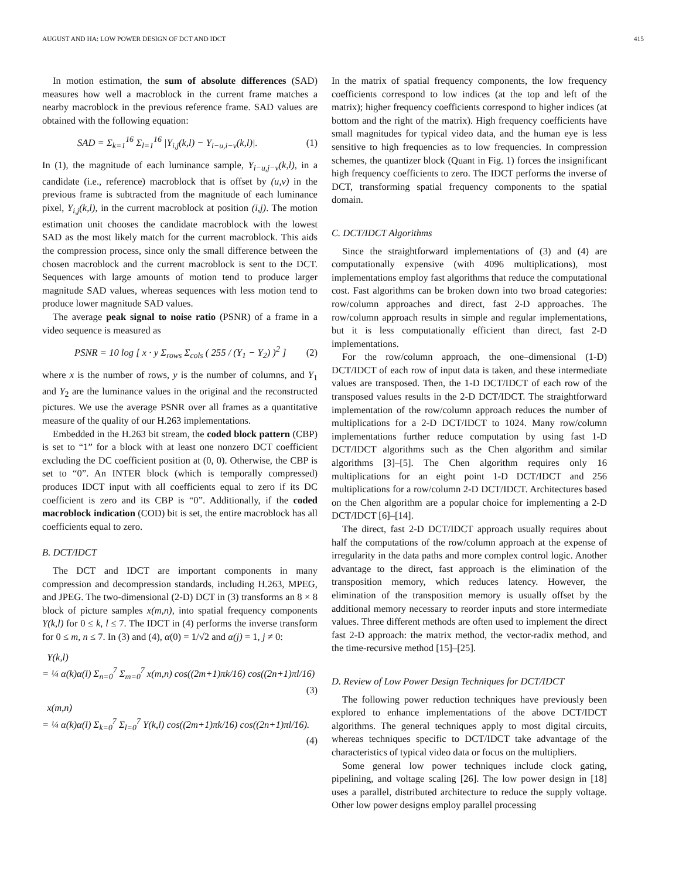AUGUST AND HA: LOW POWER DESIGN OF DCT AND IDCT 415
In motion estimation, the sum of absolute differences (SAD) measures how well a macroblock in the current frame matches a nearby macroblock in the previous reference frame. SAD values are obtained with the following equation:
SAD = Σ<sub>k=1</sub><sup>16</sup> Σ<sub>l=1</sub><sup>16</sup> |Y<sub>i,j</sub>(k,l) − Y<sub>i−u,i−v</sub>(k,l)|. (1)
In (1), the magnitude of each luminance sample, Y<sub>i−u,j−v</sub>(k,l), in a candidate (i.e., reference) macroblock that is offset by (u,v) in the previous frame is subtracted from the magnitude of each luminance pixel, Y<sub>i,j</sub>(k,l), in the current macroblock at position (i,j). The motion estimation unit chooses the candidate macroblock with the lowest SAD as the most likely match for the current macroblock. This aids the compression process, since only the small difference between the chosen macroblock and the current macroblock is sent to the DCT. Sequences with large amounts of motion tend to produce larger magnitude SAD values, whereas sequences with less motion tend to produce lower magnitude SAD values.
The average peak signal to noise ratio (PSNR) of a frame in a video sequence is measured as
PSNR = 10 log [ x · y Σ<sub>rows</sub> Σ<sub>cols</sub> ( 255 / (Y<sub>1</sub> − Y<sub>2</sub>) )<sup>2</sup> ] (2)
where x is the number of rows, y is the number of columns, and Y<sub>1</sub> and Y<sub>2</sub> are the luminance values in the original and the reconstructed pictures. We use the average PSNR over all frames as a quantitative measure of the quality of our H.263 implementations.
Embedded in the H.263 bit stream, the coded block pattern (CBP) is set to “1” for a block with at least one nonzero DCT coefficient excluding the DC coefficient position at (0, 0). Otherwise, the CBP is set to “0”. An INTER block (which is temporally compressed) produces IDCT input with all coefficients equal to zero if its DC coefficient is zero and its CBP is “0”. Additionally, if the coded macroblock indication (COD) bit is set, the entire macroblock has all coefficients equal to zero.
B. DCT/IDCT
The DCT and IDCT are important components in many compression and decompression standards, including H.263, MPEG, and JPEG. The two-dimensional (2-D) DCT in (3) transforms an 8 × 8 block of picture samples x(m,n), into spatial frequency components Y(k,l) for 0 ≤ k, l ≤ 7. The IDCT in (4) performs the inverse transform for 0 ≤ m, n ≤ 7. In (3) and (4), α(0) = 1/√2 and α(j) = 1, j ≠ 0:
Y(k,l)
= ¼ α(k)α(l) Σ<sub>n=0</sub><sup>7</sup> Σ<sub>m=0</sub><sup>7</sup> x(m,n) cos((2m+1)πk/16) cos((2n+1)πl/16)
(3)
x(m,n)
= ¼ α(k)α(l) Σ<sub>k=0</sub><sup>7</sup> Σ<sub>l=0</sub><sup>7</sup> Y(k,l) cos((2m+1)πk/16) cos((2n+1)πl/16).
(4)
In the matrix of spatial frequency components, the low frequency coefficients correspond to low indices (at the top and left of the matrix); higher frequency coefficients correspond to higher indices (at bottom and the right of the matrix). High frequency coefficients have small magnitudes for typical video data, and the human eye is less sensitive to high frequencies as to low frequencies. In compression schemes, the quantizer block (Quant in Fig. 1) forces the insignificant high frequency coefficients to zero. The IDCT performs the inverse of DCT, transforming spatial frequency components to the spatial domain.
C. DCT/IDCT Algorithms
Since the straightforward implementations of (3) and (4) are computationally expensive (with 4096 multiplications), most implementations employ fast algorithms that reduce the computational cost. Fast algorithms can be broken down into two broad categories: row/column approaches and direct, fast 2-D approaches. The row/column approach results in simple and regular implementations, but it is less computationally efficient than direct, fast 2-D implementations.
For the row/column approach, the one–dimensional (1-D) DCT/IDCT of each row of input data is taken, and these intermediate values are transposed. Then, the 1-D DCT/IDCT of each row of the transposed values results in the 2-D DCT/IDCT. The straightforward implementation of the row/column approach reduces the number of multiplications for a 2-D DCT/IDCT to 1024. Many row/column implementations further reduce computation by using fast 1-D DCT/IDCT algorithms such as the Chen algorithm and similar algorithms [3]–[5]. The Chen algorithm requires only 16 multiplications for an eight point 1-D DCT/IDCT and 256 multiplications for a row/column 2-D DCT/IDCT. Architectures based on the Chen algorithm are a popular choice for implementing a 2-D DCT/IDCT [6]–[14].
The direct, fast 2-D DCT/IDCT approach usually requires about half the computations of the row/column approach at the expense of irregularity in the data paths and more complex control logic. Another advantage to the direct, fast approach is the elimination of the transposition memory, which reduces latency. However, the elimination of the transposition memory is usually offset by the additional memory necessary to reorder inputs and store intermediate values. Three different methods are often used to implement the direct fast 2-D approach: the matrix method, the vector-radix method, and the time-recursive method [15]–[25].
D. Review of Low Power Design Techniques for DCT/IDCT
The following power reduction techniques have previously been explored to enhance implementations of the above DCT/IDCT algorithms. The general techniques apply to most digital circuits, whereas techniques specific to DCT/IDCT take advantage of the characteristics of typical video data or focus on the multipliers.
Some general low power techniques include clock gating, pipelining, and voltage scaling [26]. The low power design in [18] uses a parallel, distributed architecture to reduce the supply voltage. Other low power designs employ parallel processing